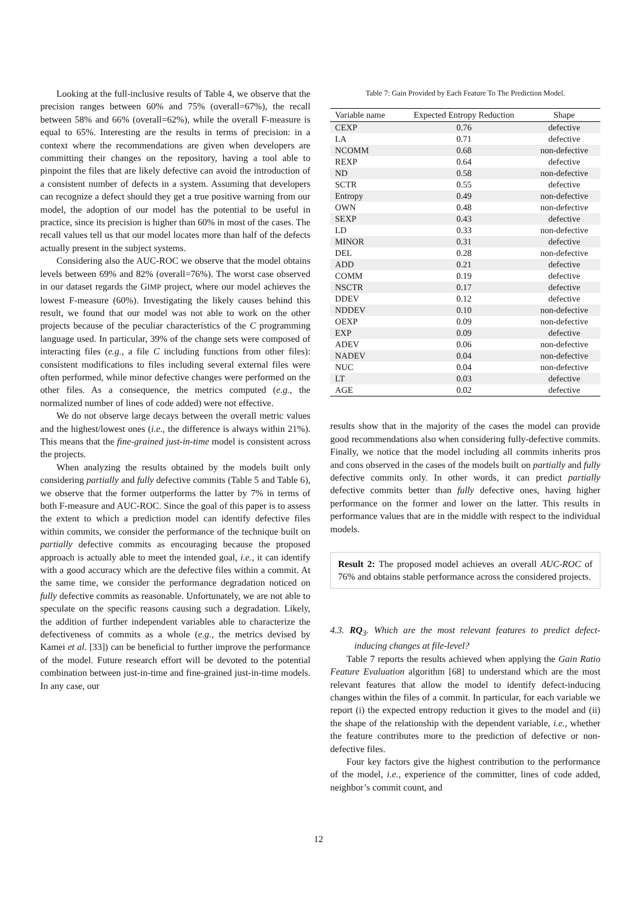Looking at the full-inclusive results of Table 4, we observe that the precision ranges between 60% and 75% (overall=67%), the recall between 58% and 66% (overall=62%), while the overall F-measure is equal to 65%. Interesting are the results in terms of precision: in a context where the recommendations are given when developers are committing their changes on the repository, having a tool able to pinpoint the files that are likely defective can avoid the introduction of a consistent number of defects in a system. Assuming that developers can recognize a defect should they get a true positive warning from our model, the adoption of our model has the potential to be useful in practice, since its precision is higher than 60% in most of the cases. The recall values tell us that our model locates more than half of the defects actually present in the subject systems.
Considering also the AUC-ROC we observe that the model obtains levels between 69% and 82% (overall=76%). The worst case observed in our dataset regards the GIMP project, where our model achieves the lowest F-measure (60%). Investigating the likely causes behind this result, we found that our model was not able to work on the other projects because of the peculiar characteristics of the C programming language used. In particular, 39% of the change sets were composed of interacting files (e.g., a file C including functions from other files): consistent modifications to files including several external files were often performed, while minor defective changes were performed on the other files. As a consequence, the metrics computed (e.g., the normalized number of lines of code added) were not effective.
We do not observe large decays between the overall metric values and the highest/lowest ones (i.e., the difference is always within 21%). This means that the fine-grained just-in-time model is consistent across the projects.
When analyzing the results obtained by the models built only considering partially and fully defective commits (Table 5 and Table 6), we observe that the former outperforms the latter by 7% in terms of both F-measure and AUC-ROC. Since the goal of this paper is to assess the extent to which a prediction model can identify defective files within commits, we consider the performance of the technique built on partially defective commits as encouraging because the proposed approach is actually able to meet the intended goal, i.e., it can identify with a good accuracy which are the defective files within a commit. At the same time, we consider the performance degradation noticed on fully defective commits as reasonable. Unfortunately, we are not able to speculate on the specific reasons causing such a degradation. Likely, the addition of further independent variables able to characterize the defectiveness of commits as a whole (e.g., the metrics devised by Kamei et al. [33]) can be beneficial to further improve the performance of the model. Future research effort will be devoted to the potential combination between just-in-time and fine-grained just-in-time models. In any case, our
Table 7: Gain Provided by Each Feature To The Prediction Model.
| Variable name | Expected Entropy Reduction | Shape |
| --- | --- | --- |
| CEXP | 0.76 | defective |
| LA | 0.71 | defective |
| NCOMM | 0.68 | non-defective |
| REXP | 0.64 | defective |
| ND | 0.58 | non-defective |
| SCTR | 0.55 | defective |
| Entropy | 0.49 | non-defective |
| OWN | 0.48 | non-defective |
| SEXP | 0.43 | defective |
| LD | 0.33 | non-defective |
| MINOR | 0.31 | defective |
| DEL | 0.28 | non-defective |
| ADD | 0.21 | defective |
| COMM | 0.19 | defective |
| NSCTR | 0.17 | defective |
| DDEV | 0.12 | defective |
| NDDEV | 0.10 | non-defective |
| OEXP | 0.09 | non-defective |
| EXP | 0.09 | defective |
| ADEV | 0.06 | non-defective |
| NADEV | 0.04 | non-defective |
| NUC | 0.04 | non-defective |
| LT | 0.03 | defective |
| AGE | 0.02 | defective |
results show that in the majority of the cases the model can provide good recommendations also when considering fully-defective commits. Finally, we notice that the model including all commits inherits pros and cons observed in the cases of the models built on partially and fully defective commits only. In other words, it can predict partially defective commits better than fully defective ones, having higher performance on the former and lower on the latter. This results in performance values that are in the middle with respect to the individual models.
Result 2: The proposed model achieves an overall AUC-ROC of 76% and obtains stable performance across the considered projects.
4.3. RQ<sub>3</sub>. Which are the most relevant features to predict defect-inducing changes at file-level?
Table 7 reports the results achieved when applying the Gain Ratio Feature Evaluation algorithm [68] to understand which are the most relevant features that allow the model to identify defect-inducing changes within the files of a commit. In particular, for each variable we report (i) the expected entropy reduction it gives to the model and (ii) the shape of the relationship with the dependent variable, i.e., whether the feature contributes more to the prediction of defective or non-defective files.
Four key factors give the highest contribution to the performance of the model, i.e., experience of the committer, lines of code added, neighbor’s commit count, and
12